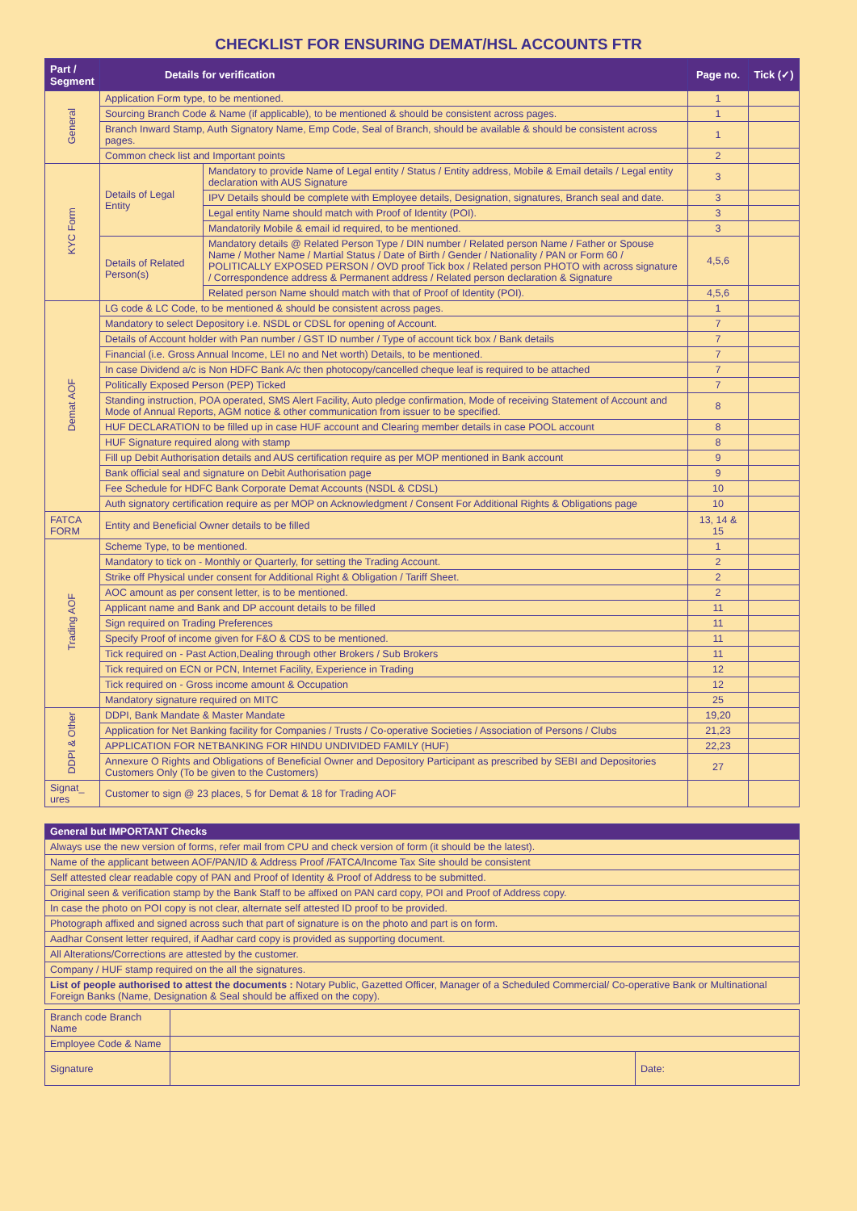CHECKLIST FOR ENSURING DEMAT/HSL ACCOUNTS FTR
| Part / Segment | Details for verification | | Page no. | Tick (✓) |
| --- | --- | --- | --- | --- |
| General | Application Form type, to be mentioned. | | 1 | |
| | Sourcing Branch Code & Name (if applicable), to be mentioned & should be consistent across pages. | | 1 | |
| | Branch Inward Stamp, Auth Signatory Name, Emp Code, Seal of Branch, should be available & should be consistent across pages. | | 1 | |
| | Common check list and Important points | | 2 | |
| KYC Form | Details of Legal Entity | Mandatory to provide Name of Legal entity / Status / Entity address, Mobile & Email details / Legal entity declaration with AUS Signature | 3 | |
| | | IPV Details should be complete with Employee details, Designation, signatures, Branch seal and date. | 3 | |
| | | Legal entity Name should match with Proof of Identity (POI). | 3 | |
| | | Mandatorily Mobile & email id required, to be mentioned. | 3 | |
| | Details of Related Person(s) | Mandatory details @ Related Person Type / DIN number / Related person Name / Father or Spouse Name / Mother Name / Martial Status / Date of Birth / Gender / Nationality / PAN or Form 60 / POLITICALLY EXPOSED PERSON / OVD proof Tick box / Related person PHOTO with across signature / Correspondence address & Permanent address / Related person declaration & Signature | 4,5,6 | |
| | | Related person Name should match with that of Proof of Identity (POI). | 4,5,6 | |
| Demat AOF | LG code & LC Code, to be mentioned & should be consistent across pages. | | 1 | |
| | Mandatory to select Depository i.e. NSDL or CDSL for opening of Account. | | 7 | |
| | Details of Account holder with Pan number / GST ID number / Type of account tick box / Bank details | | 7 | |
| | Financial (i.e. Gross Annual Income, LEI no and Net worth) Details, to be mentioned. | | 7 | |
| | In case Dividend a/c is Non HDFC Bank A/c then photocopy/cancelled cheque leaf is required to be attached | | 7 | |
| | Politically Exposed Person (PEP) Ticked | | 7 | |
| | Standing instruction, POA operated, SMS Alert Facility, Auto pledge confirmation, Mode of receiving Statement of Account and Mode of Annual Reports, AGM notice & other communication from issuer to be specified. | | 8 | |
| | HUF DECLARATION to be filled up in case HUF account and Clearing member details in case POOL account | | 8 | |
| | HUF Signature required along with stamp | | 8 | |
| | Fill up Debit Authorisation details and AUS certification require as per MOP mentioned in Bank account | | 9 | |
| | Bank official seal and signature on Debit Authorisation page | | 9 | |
| | Fee Schedule for HDFC Bank Corporate Demat Accounts (NSDL & CDSL) | | 10 | |
| | Auth signatory certification require as per MOP on Acknowledgment / Consent For Additional Rights & Obligations page | | 10 | |
| FATCA FORM | Entity and Beneficial Owner details to be filled | | 13, 14 & 15 | |
| Trading AOF | Scheme Type, to be mentioned. | | 1 | |
| | Mandatory to tick on - Monthly or Quarterly, for setting the Trading Account. | | 2 | |
| | Strike off Physical under consent for Additional Right & Obligation / Tariff Sheet. | | 2 | |
| | AOC amount as per consent letter, is to be mentioned. | | 2 | |
| | Applicant name and Bank and DP account details to be filled | | 11 | |
| | Sign required on Trading Preferences | | 11 | |
| | Specify Proof of income given for F&O & CDS to be mentioned. | | 11 | |
| | Tick required on - Past Action,Dealing through other Brokers / Sub Brokers | | 11 | |
| | Tick required on ECN or PCN, Internet Facility, Experience in Trading | | 12 | |
| | Tick required on - Gross income amount & Occupation | | 12 | |
| | Mandatory signature required on MITC | | 25 | |
| DDPI & Other | DDPI, Bank Mandate & Master Mandate | | 19,20 | |
| | Application for Net Banking facility for Companies / Trusts / Co-operative Societies / Association of Persons / Clubs | | 21,23 | |
| | APPLICATION FOR NETBANKING FOR HINDU UNDIVIDED FAMILY (HUF) | | 22,23 | |
| | Annexure O Rights and Obligations of Beneficial Owner and Depository Participant as prescribed by SEBI and Depositories Customers Only (To be given to the Customers) | | 27 | |
| Signat_ ures | Customer to sign @ 23 places, 5 for Demat & 18 for Trading AOF | | | |
| General but IMPORTANT Checks |
| Always use the new version of forms, refer mail from CPU and check version of form (it should be the latest). |
| Name of the applicant between AOF/PAN/ID & Address Proof /FATCA/Income Tax Site should be consistent |
| Self attested clear readable copy of PAN and Proof of Identity & Proof of Address to be submitted. |
| Original seen & verification stamp by the Bank Staff to be affixed on PAN card copy, POI and Proof of Address copy. |
| In case the photo on POI copy is not clear, alternate self attested ID proof to be provided. |
| Photograph affixed and signed across such that part of signature is on the photo and part is on form. |
| Aadhar Consent letter required, if Aadhar card copy is provided as supporting document. |
| All Alterations/Corrections are attested by the customer. |
| Company / HUF stamp required on the all the signatures. |
| List of people authorised to attest the documents : Notary Public, Gazetted Officer, Manager of a Scheduled Commercial/ Co-operative Bank or Multinational Foreign Banks (Name, Designation & Seal should be affixed on the copy). |
| Branch code Branch Name | | |
| Employee Code & Name | | |
| Signature | | Date: |